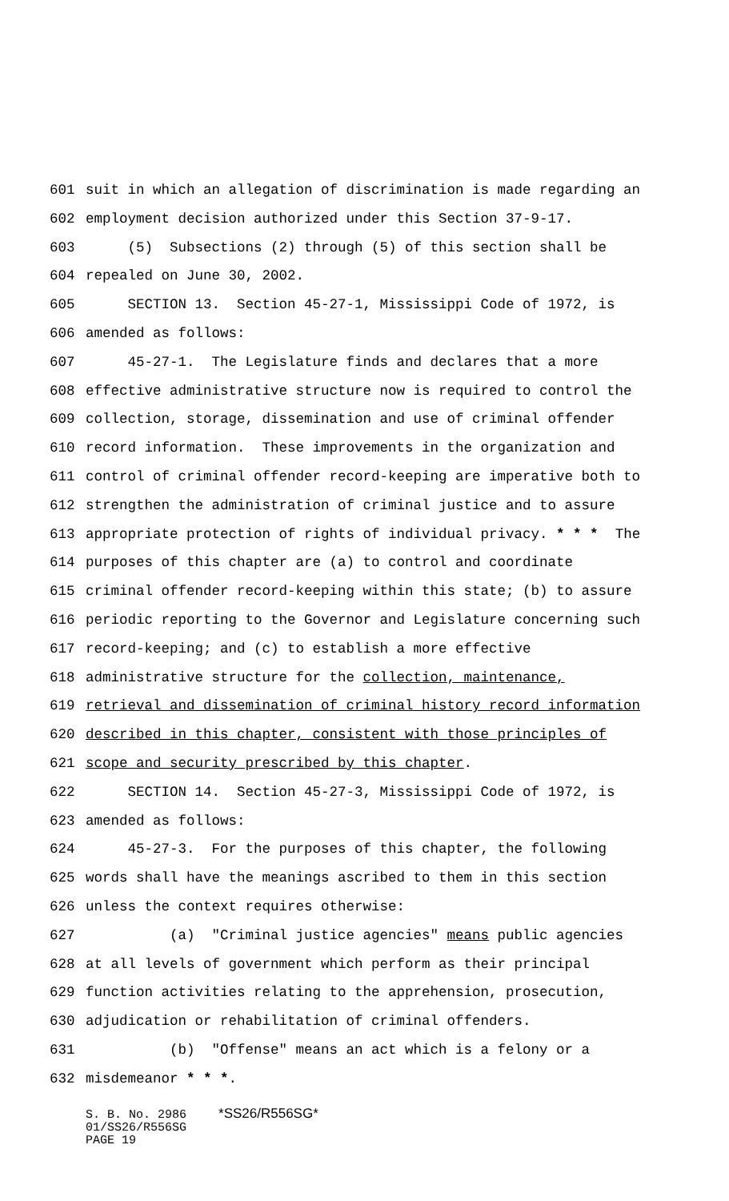601 suit in which an allegation of discrimination is made regarding an
602 employment decision authorized under this Section 37-9-17.
603 (5) Subsections (2) through (5) of this section shall be
604 repealed on June 30, 2002.
605 SECTION 13. Section 45-27-1, Mississippi Code of 1972, is
606 amended as follows:
607 45-27-1. The Legislature finds and declares that a more
608 effective administrative structure now is required to control the
609 collection, storage, dissemination and use of criminal offender
610 record information. These improvements in the organization and
611 control of criminal offender record-keeping are imperative both to
612 strengthen the administration of criminal justice and to assure
613 appropriate protection of rights of individual privacy. * * * The
614 purposes of this chapter are (a) to control and coordinate
615 criminal offender record-keeping within this state; (b) to assure
616 periodic reporting to the Governor and Legislature concerning such
617 record-keeping; and (c) to establish a more effective
618 administrative structure for the collection, maintenance,
619 retrieval and dissemination of criminal history record information
620 described in this chapter, consistent with those principles of
621 scope and security prescribed by this chapter.
622 SECTION 14. Section 45-27-3, Mississippi Code of 1972, is
623 amended as follows:
624 45-27-3. For the purposes of this chapter, the following
625 words shall have the meanings ascribed to them in this section
626 unless the context requires otherwise:
627 (a) "Criminal justice agencies" means public agencies
628 at all levels of government which perform as their principal
629 function activities relating to the apprehension, prosecution,
630 adjudication or rehabilitation of criminal offenders.
631 (b) "Offense" means an act which is a felony or a
632 misdemeanor * * *.
S. B. No. 2986 *SS26/R556SG*
01/SS26/R556SG
PAGE 19